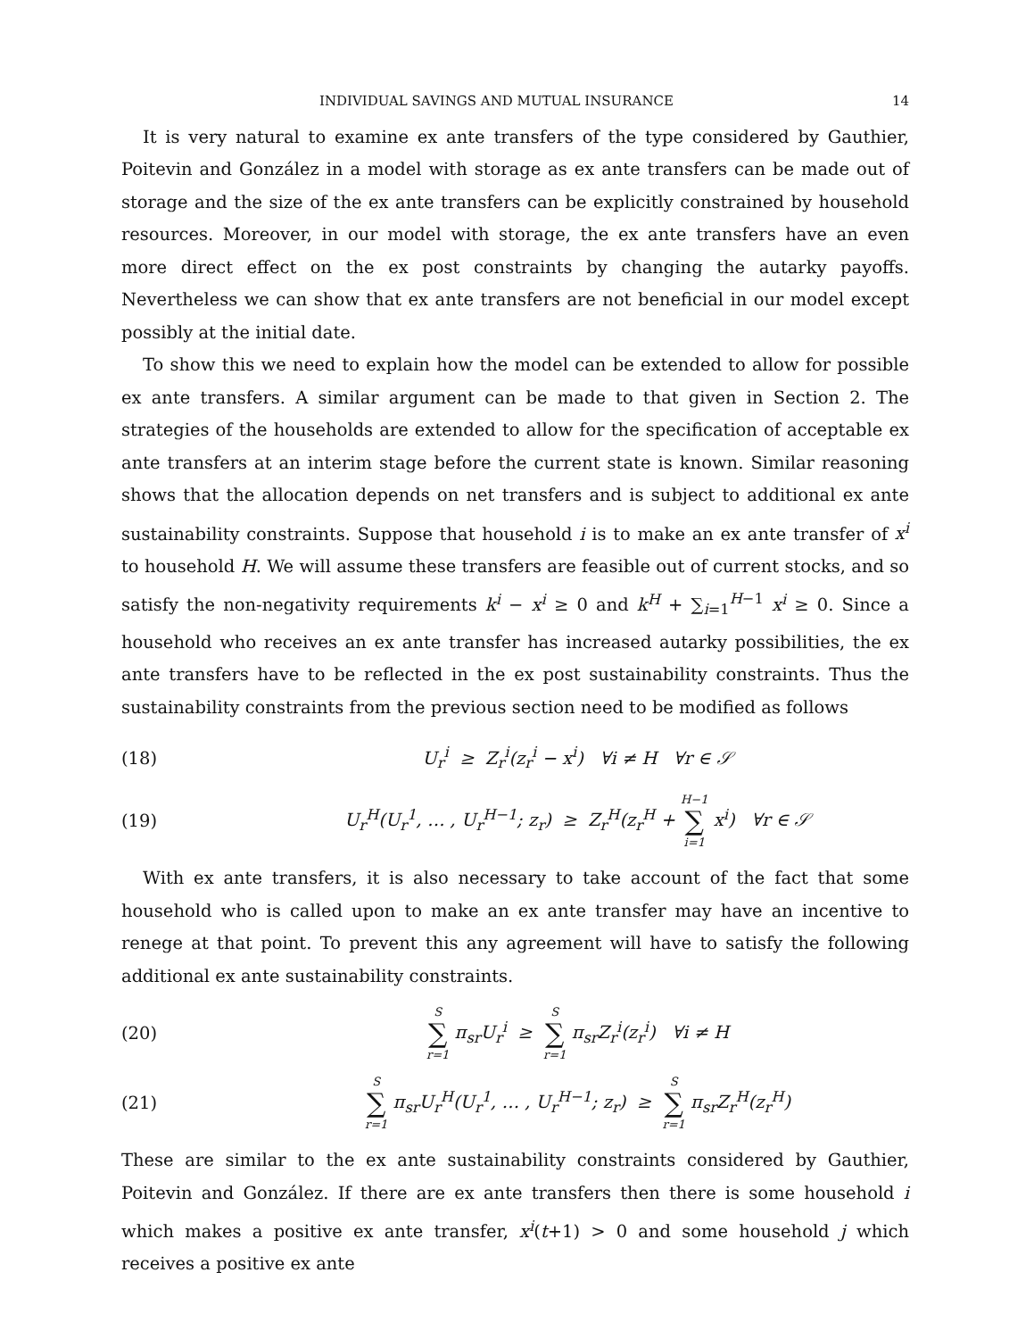INDIVIDUAL SAVINGS AND MUTUAL INSURANCE 14
It is very natural to examine ex ante transfers of the type considered by Gauthier, Poitevin and González in a model with storage as ex ante transfers can be made out of storage and the size of the ex ante transfers can be explicitly constrained by household resources. Moreover, in our model with storage, the ex ante transfers have an even more direct effect on the ex post constraints by changing the autarky payoffs. Nevertheless we can show that ex ante transfers are not beneficial in our model except possibly at the initial date.
To show this we need to explain how the model can be extended to allow for possible ex ante transfers. A similar argument can be made to that given in Section 2. The strategies of the households are extended to allow for the specification of acceptable ex ante transfers at an interim stage before the current state is known. Similar reasoning shows that the allocation depends on net transfers and is subject to additional ex ante sustainability constraints. Suppose that household i is to make an ex ante transfer of x<sup>i</sup> to household H. We will assume these transfers are feasible out of current stocks, and so satisfy the non-negativity requirements k<sup>i</sup> − x<sup>i</sup> ≥ 0 and k<sup>H</sup> + ∑<sub>i=1</sub><sup>H−1</sup> x<sup>i</sup> ≥ 0. Since a household who receives an ex ante transfer has increased autarky possibilities, the ex ante transfers have to be reflected in the ex post sustainability constraints. Thus the sustainability constraints from the previous section need to be modified as follows
(18) U<sub>r</sub><sup>i</sup> ≥ Z<sub>r</sub><sup>i</sup>(z<sub>r</sub><sup>i</sup> − x<sup>i</sup>) ∀i ≠ H ∀r ∈ 𝒮
(19) U<sub>r</sub><sup>H</sup>(U<sub>r</sub><sup>1</sup>, … , U<sub>r</sub><sup>H−1</sup>; z<sub>r</sub>) ≥ Z<sub>r</sub><sup>H</sup>(z<sub>r</sub><sup>H</sup> + H−1 ∑ i=1 x<sup>i</sup>) ∀r ∈ 𝒮
With ex ante transfers, it is also necessary to take account of the fact that some household who is called upon to make an ex ante transfer may have an incentive to renege at that point. To prevent this any agreement will have to satisfy the following additional ex ante sustainability constraints.
(20) S ∑ r=1 π<sub>sr</sub>U<sub>r</sub><sup>i</sup> ≥ S ∑ r=1 π<sub>sr</sub>Z<sub>r</sub><sup>i</sup>(z<sub>r</sub><sup>i</sup>) ∀i ≠ H
(21) S ∑ r=1 π<sub>sr</sub>U<sub>r</sub><sup>H</sup>(U<sub>r</sub><sup>1</sup>, … , U<sub>r</sub><sup>H−1</sup>; z<sub>r</sub>) ≥ S ∑ r=1 π<sub>sr</sub>Z<sub>r</sub><sup>H</sup>(z<sub>r</sub><sup>H</sup>)
These are similar to the ex ante sustainability constraints considered by Gauthier, Poitevin and González. If there are ex ante transfers then there is some household i which makes a positive ex ante transfer, x<sup>i</sup>(t+1) > 0 and some household j which receives a positive ex ante